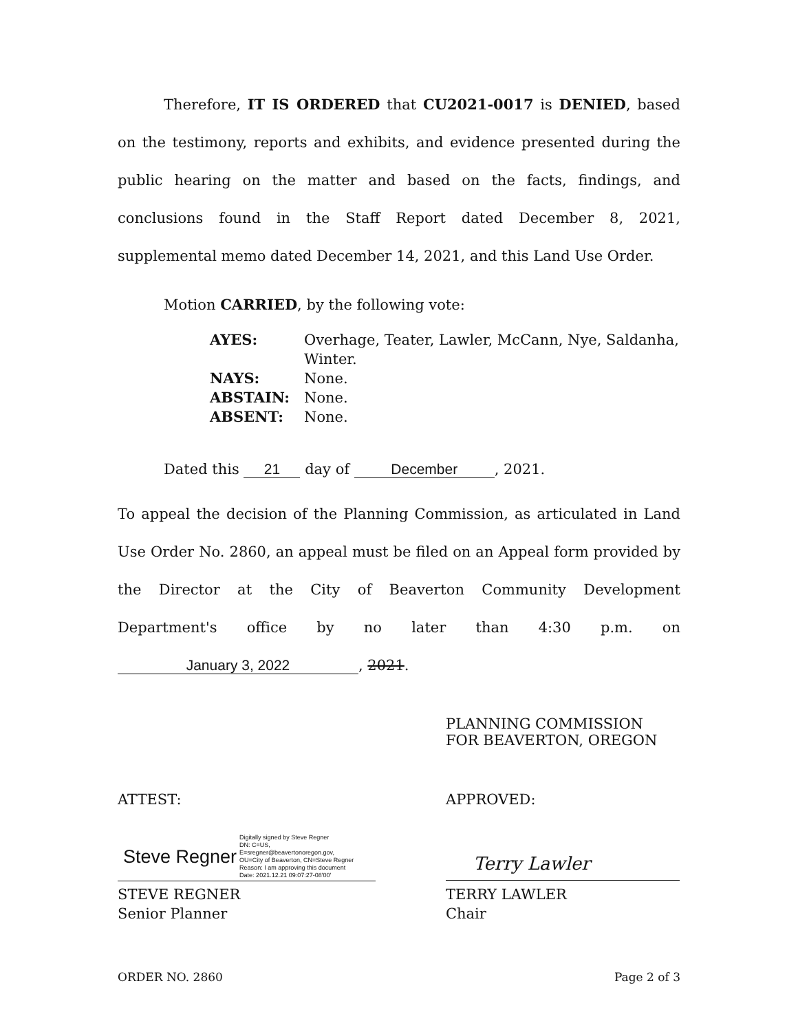Therefore, IT IS ORDERED that CU2021-0017 is DENIED, based on the testimony, reports and exhibits, and evidence presented during the public hearing on the matter and based on the facts, findings, and conclusions found in the Staff Report dated December 8, 2021, supplemental memo dated December 14, 2021, and this Land Use Order.
Motion CARRIED, by the following vote:
| AYES: | Overhage, Teater, Lawler, McCann, Nye, Saldanha, Winter. |
| NAYS: | None. |
| ABSTAIN: | None. |
| ABSENT: | None. |
Dated this 21 day of December, 2021.
To appeal the decision of the Planning Commission, as articulated in Land Use Order No. 2860, an appeal must be filed on an Appeal form provided by the Director at the City of Beaverton Community Development Department's office by no later than 4:30 p.m. on January 3, 2022, 2021.
PLANNING COMMISSION
FOR BEAVERTON, OREGON
ATTEST: APPROVED:
Steve Regner Digitally signed by Steve Regner
DN: C=US,
E=sregner@beavertonoregon.gov,
OU=City of Beaverton, CN=Steve Regner
Reason: I am approving this document
Date: 2021.12.21 09:07:27-08'00'
Terry Lawler
STEVE REGNER
Senior Planner
TERRY LAWLER
Chair
ORDER NO. 2860 Page 2 of 3